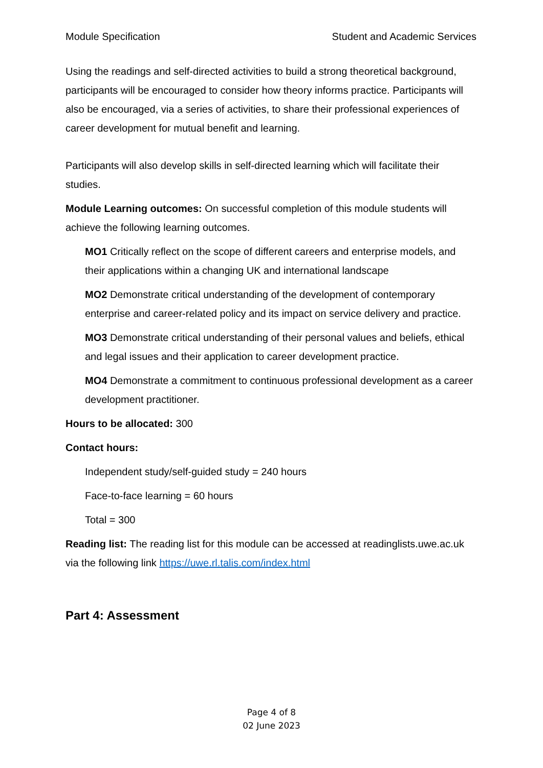Module Specification Student and Academic Services
Using the readings and self-directed activities to build a strong theoretical background, participants will be encouraged to consider how theory informs practice. Participants will also be encouraged, via a series of activities, to share their professional experiences of career development for mutual benefit and learning.
Participants will also develop skills in self-directed learning which will facilitate their studies.
Module Learning outcomes: On successful completion of this module students will achieve the following learning outcomes.
MO1 Critically reflect on the scope of different careers and enterprise models, and their applications within a changing UK and international landscape
MO2 Demonstrate critical understanding of the development of contemporary enterprise and career-related policy and its impact on service delivery and practice.
MO3 Demonstrate critical understanding of their personal values and beliefs, ethical and legal issues and their application to career development practice.
MO4 Demonstrate a commitment to continuous professional development as a career development practitioner.
Hours to be allocated: 300
Contact hours:
Independent study/self-guided study = 240 hours
Face-to-face learning = 60 hours
Total = 300
Reading list: The reading list for this module can be accessed at readinglists.uwe.ac.uk via the following link https://uwe.rl.talis.com/index.html
Part 4: Assessment
Page 4 of 8
02 June 2023